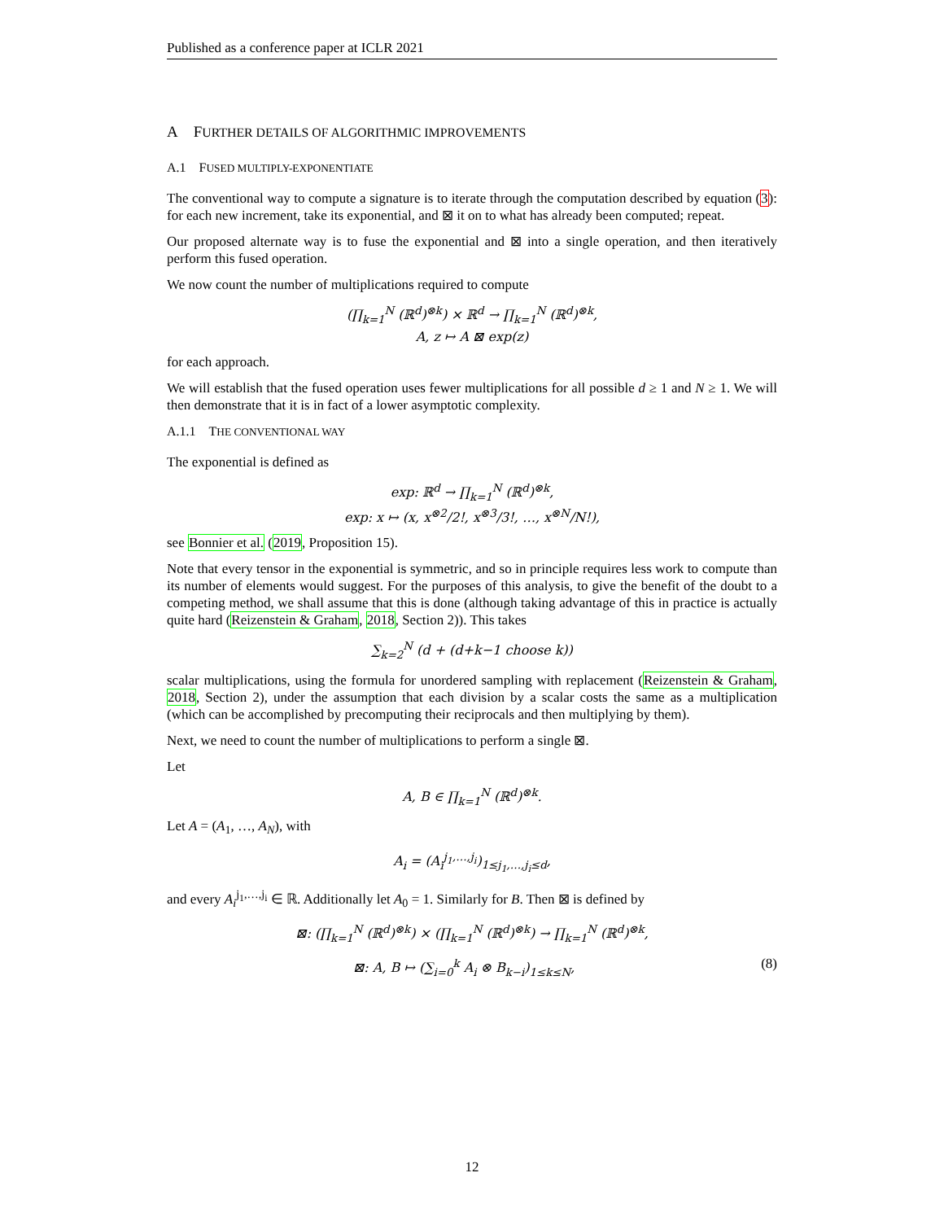Published as a conference paper at ICLR 2021
A FURTHER DETAILS OF ALGORITHMIC IMPROVEMENTS
A.1 FUSED MULTIPLY-EXPONENTIATE
The conventional way to compute a signature is to iterate through the computation described by equation (3): for each new increment, take its exponential, and ⊠ it on to what has already been computed; repeat.
Our proposed alternate way is to fuse the exponential and ⊠ into a single operation, and then iteratively perform this fused operation.
We now count the number of multiplications required to compute
(∏<sub>k=1</sub><sup>N</sup> (ℝ<sup>d</sup>)<sup>⊗k</sup>) × ℝ<sup>d</sup> → ∏<sub>k=1</sub><sup>N</sup> (ℝ<sup>d</sup>)<sup>⊗k</sup>,
A, z ↦ A ⊠ exp(z)
for each approach.
We will establish that the fused operation uses fewer multiplications for all possible d ≥ 1 and N ≥ 1. We will then demonstrate that it is in fact of a lower asymptotic complexity.
A.1.1 THE CONVENTIONAL WAY
The exponential is defined as
exp: ℝ<sup>d</sup> → ∏<sub>k=1</sub><sup>N</sup> (ℝ<sup>d</sup>)<sup>⊗k</sup>,
exp: x ↦ (x, x<sup>⊗2</sup>/2!, x<sup>⊗3</sup>/3!, …, x<sup>⊗N</sup>/N!),
see Bonnier et al. (2019, Proposition 15).
Note that every tensor in the exponential is symmetric, and so in principle requires less work to compute than its number of elements would suggest. For the purposes of this analysis, to give the benefit of the doubt to a competing method, we shall assume that this is done (although taking advantage of this in practice is actually quite hard (Reizenstein & Graham, 2018, Section 2)). This takes
∑<sub>k=2</sub><sup>N</sup> (d + (d+k−1 choose k))
scalar multiplications, using the formula for unordered sampling with replacement (Reizenstein & Graham, 2018, Section 2), under the assumption that each division by a scalar costs the same as a multiplication (which can be accomplished by precomputing their reciprocals and then multiplying by them).
Next, we need to count the number of multiplications to perform a single ⊠.
Let
A, B ∈ ∏<sub>k=1</sub><sup>N</sup> (ℝ<sup>d</sup>)<sup>⊗k</sup>.
Let A = (A<sub>1</sub>, …, A<sub>N</sub>), with
A<sub>i</sub> = (A<sub>i</sub><sup>j<sub>1</sub>,…,j<sub>i</sub></sup>)<sub>1≤j<sub>1</sub>,…,j<sub>i</sub>≤d</sub>,
and every A<sub>i</sub><sup>j<sub>1</sub>,…,j<sub>i</sub></sup> ∈ ℝ. Additionally let A<sub>0</sub> = 1. Similarly for B. Then ⊠ is defined by
⊠: (∏<sub>k=1</sub><sup>N</sup> (ℝ<sup>d</sup>)<sup>⊗k</sup>) × (∏<sub>k=1</sub><sup>N</sup> (ℝ<sup>d</sup>)<sup>⊗k</sup>) → ∏<sub>k=1</sub><sup>N</sup> (ℝ<sup>d</sup>)<sup>⊗k</sup>,
⊠: A, B ↦ (∑<sub>i=0</sub><sup>k</sup> A<sub>i</sub> ⊗ B<sub>k−i</sub>)<sub>1≤k≤N</sub>, (8)
12